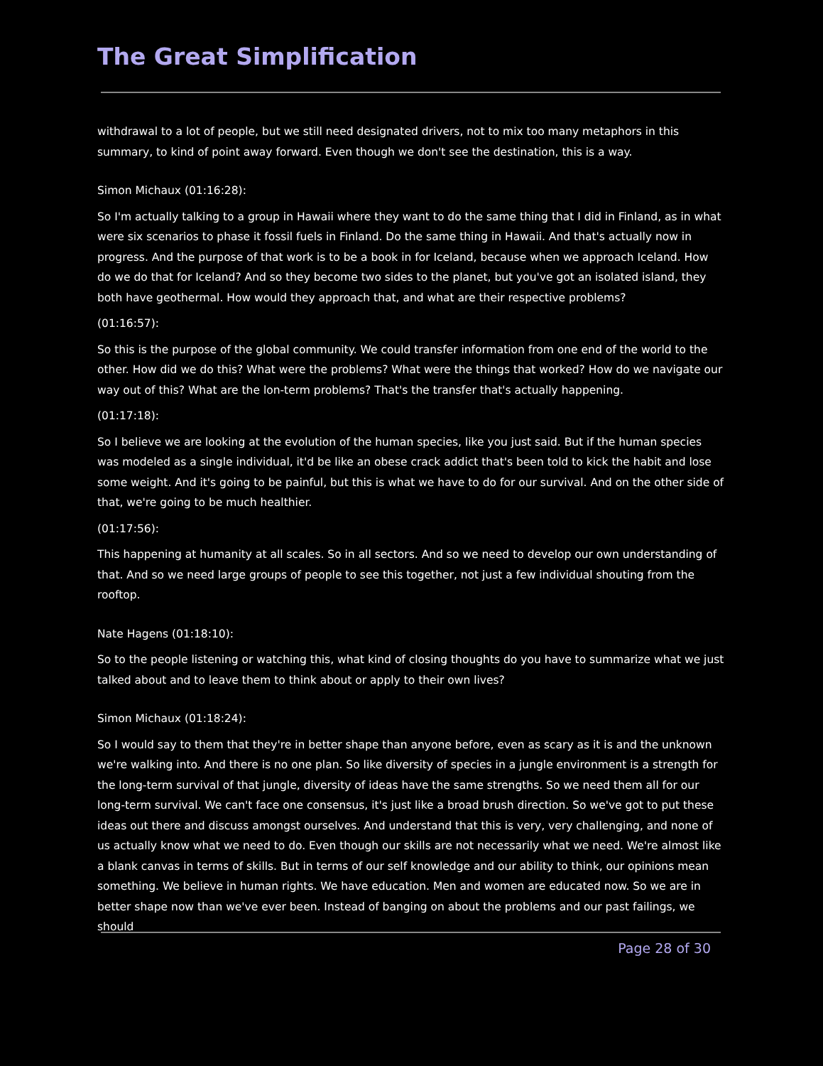The Great Simplification
withdrawal to a lot of people, but we still need designated drivers, not to mix too many metaphors in this summary, to kind of point away forward. Even though we don't see the destination, this is a way.
Simon Michaux (01:16:28):
So I'm actually talking to a group in Hawaii where they want to do the same thing that I did in Finland, as in what were six scenarios to phase it fossil fuels in Finland. Do the same thing in Hawaii. And that's actually now in progress. And the purpose of that work is to be a book in for Iceland, because when we approach Iceland. How do we do that for Iceland? And so they become two sides to the planet, but you've got an isolated island, they both have geothermal. How would they approach that, and what are their respective problems?
(01:16:57):
So this is the purpose of the global community. We could transfer information from one end of the world to the other. How did we do this? What were the problems? What were the things that worked? How do we navigate our way out of this? What are the lon-term problems? That's the transfer that's actually happening.
(01:17:18):
So I believe we are looking at the evolution of the human species, like you just said. But if the human species was modeled as a single individual, it'd be like an obese crack addict that's been told to kick the habit and lose some weight. And it's going to be painful, but this is what we have to do for our survival. And on the other side of that, we're going to be much healthier.
(01:17:56):
This happening at humanity at all scales. So in all sectors. And so we need to develop our own understanding of that. And so we need large groups of people to see this together, not just a few individual shouting from the rooftop.
Nate Hagens (01:18:10):
So to the people listening or watching this, what kind of closing thoughts do you have to summarize what we just talked about and to leave them to think about or apply to their own lives?
Simon Michaux (01:18:24):
So I would say to them that they're in better shape than anyone before, even as scary as it is and the unknown we're walking into. And there is no one plan. So like diversity of species in a jungle environment is a strength for the long-term survival of that jungle, diversity of ideas have the same strengths. So we need them all for our long-term survival. We can't face one consensus, it's just like a broad brush direction. So we've got to put these ideas out there and discuss amongst ourselves. And understand that this is very, very challenging, and none of us actually know what we need to do. Even though our skills are not necessarily what we need. We're almost like a blank canvas in terms of skills. But in terms of our self knowledge and our ability to think, our opinions mean something. We believe in human rights. We have education. Men and women are educated now. So we are in better shape now than we've ever been. Instead of banging on about the problems and our past failings, we should
Page 28 of 30